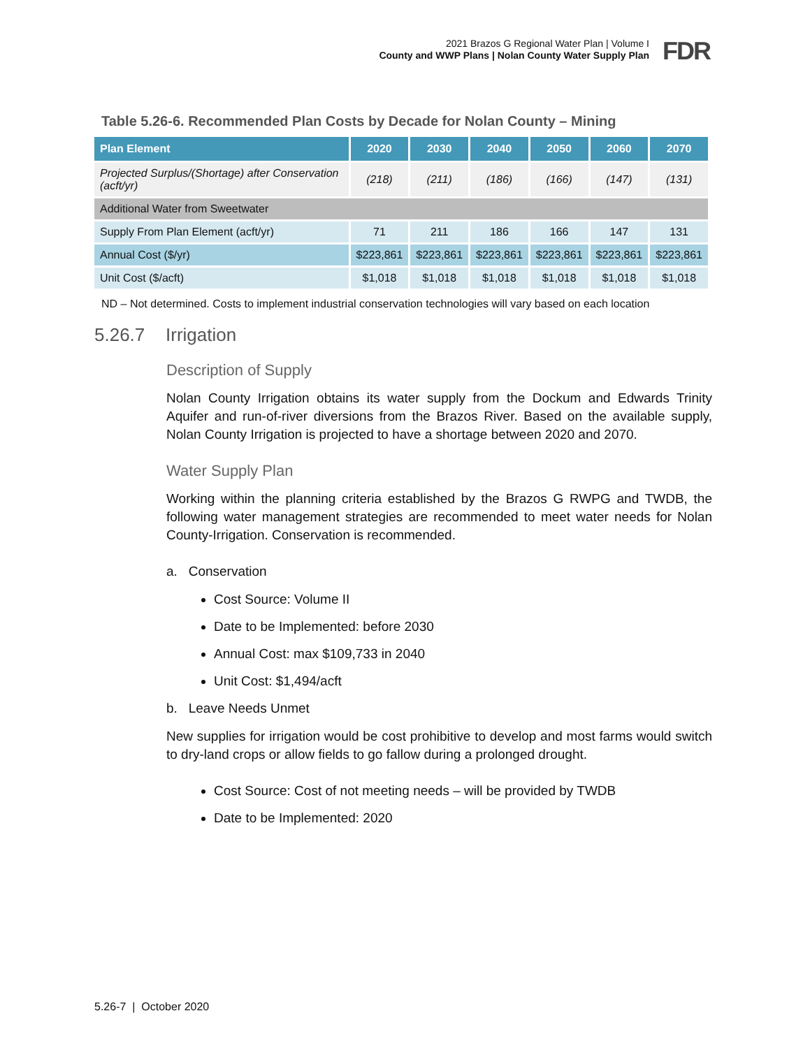2021 Brazos G Regional Water Plan | Volume I
County and WWP Plans | Nolan County Water Supply Plan
FDR
Table 5.26-6. Recommended Plan Costs by Decade for Nolan County – Mining
| Plan Element | 2020 | 2030 | 2040 | 2050 | 2060 | 2070 |
| --- | --- | --- | --- | --- | --- | --- |
| Projected Surplus/(Shortage) after Conservation (acft/yr) | (218) | (211) | (186) | (166) | (147) | (131) |
| Additional Water from Sweetwater | | | | | | |
| Supply From Plan Element (acft/yr) | 71 | 211 | 186 | 166 | 147 | 131 |
| Annual Cost ($/yr) | $223,861 | $223,861 | $223,861 | $223,861 | $223,861 | $223,861 |
| Unit Cost ($/acft) | $1,018 | $1,018 | $1,018 | $1,018 | $1,018 | $1,018 |
ND – Not determined. Costs to implement industrial conservation technologies will vary based on each location
5.26.7 Irrigation
Description of Supply
Nolan County Irrigation obtains its water supply from the Dockum and Edwards Trinity Aquifer and run-of-river diversions from the Brazos River. Based on the available supply, Nolan County Irrigation is projected to have a shortage between 2020 and 2070.
Water Supply Plan
Working within the planning criteria established by the Brazos G RWPG and TWDB, the following water management strategies are recommended to meet water needs for Nolan County-Irrigation. Conservation is recommended.
a. Conservation
Cost Source: Volume II
Date to be Implemented: before 2030
Annual Cost: max $109,733 in 2040
Unit Cost: $1,494/acft
b. Leave Needs Unmet
New supplies for irrigation would be cost prohibitive to develop and most farms would switch to dry-land crops or allow fields to go fallow during a prolonged drought.
Cost Source: Cost of not meeting needs – will be provided by TWDB
Date to be Implemented: 2020
5.26-7 | October 2020